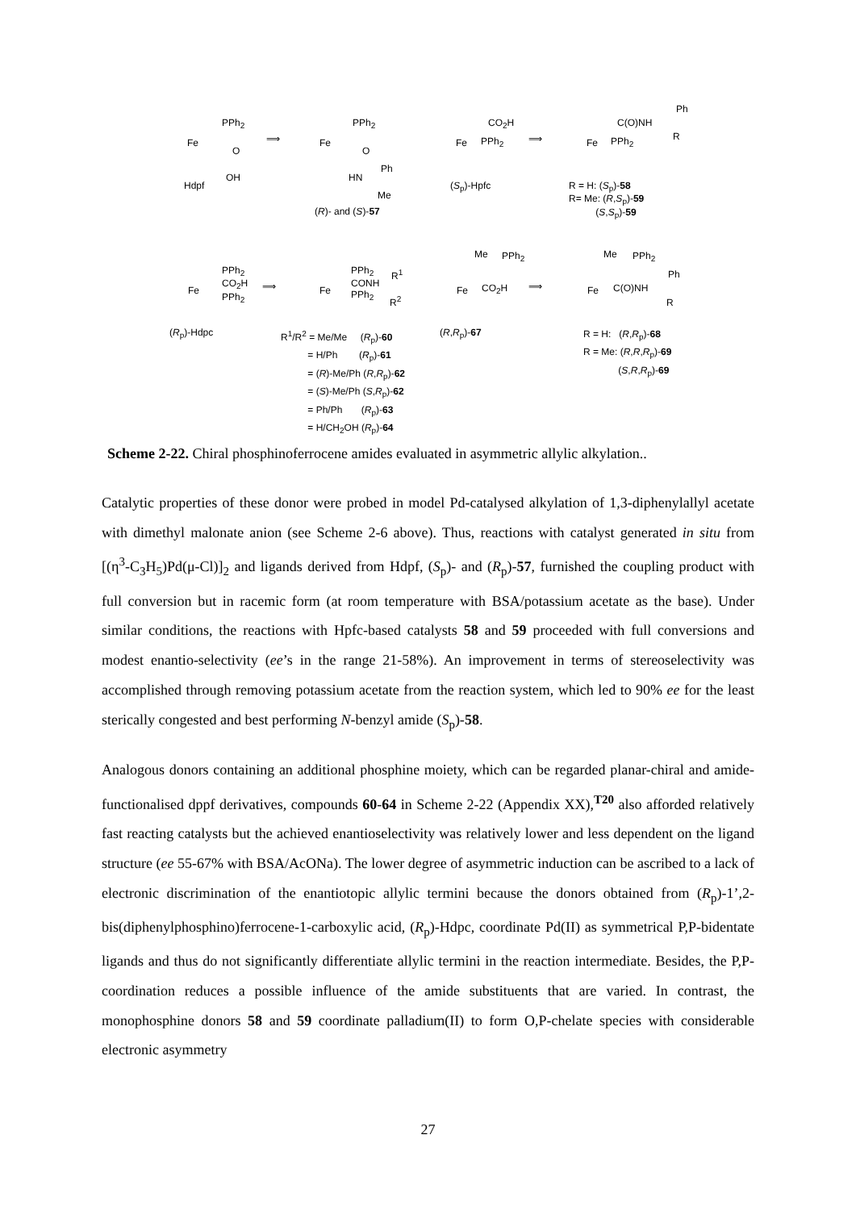PPh<sub>2</sub>
Fe
O
OH
Hdpf
⟹
PPh<sub>2</sub>
Fe
O
Ph
HN
Me
(R)- and (S)-57
CO<sub>2</sub>H
Fe PPh<sub>2</sub>
(S<sub>p</sub>)-Hpfc
⟹
Ph
C(O)NH
R
Fe PPh<sub>2</sub>
R = H: (S<sub>p</sub>)-58
R= Me: (R,S<sub>p</sub>)-59
(S,S<sub>p</sub>)-59
PPh<sub>2</sub>
CO<sub>2</sub>H
PPh<sub>2</sub>
Fe
(R<sub>p</sub>)-Hdpc
⟹
PPh<sub>2</sub>
CONH
PPh<sub>2</sub>
Fe
R<sup>1</sup>
R<sup>2</sup>
R<sup>1</sup>/R<sup>2</sup> = Me/Me (R<sub>p</sub>)-60
= H/Ph (R<sub>p</sub>)-61
= (R)-Me/Ph (R,R<sub>p</sub>)-62
= (S)-Me/Ph (S,R<sub>p</sub>)-62
= Ph/Ph (R<sub>p</sub>)-63
= H/CH<sub>2</sub>OH (R<sub>p</sub>)-64
Me PPh<sub>2</sub>
Fe CO<sub>2</sub>H
(R,R<sub>p</sub>)-67
⟹
Me PPh<sub>2</sub>
Ph
Fe C(O)NH
R
R = H: (R,R<sub>p</sub>)-68
R = Me: (R,R,R<sub>p</sub>)-69
(S,R,R<sub>p</sub>)-69
Scheme 2-22. Chiral phosphinoferrocene amides evaluated in asymmetric allylic alkylation..
Catalytic properties of these donor were probed in model Pd-catalysed alkylation of 1,3-diphenylallyl acetate with dimethyl malonate anion (see Scheme 2-6 above). Thus, reactions with catalyst generated in situ from [(η<sup>3</sup>-C<sub>3</sub>H<sub>5</sub>)Pd(μ-Cl)]<sub>2</sub> and ligands derived from Hdpf, (S<sub>p</sub>)- and (R<sub>p</sub>)-57, furnished the coupling product with full conversion but in racemic form (at room temperature with BSA/potassium acetate as the base). Under similar conditions, the reactions with Hpfc-based catalysts 58 and 59 proceeded with full conversions and modest enantio-selectivity (ee’s in the range 21-58%). An improvement in terms of stereoselectivity was accomplished through removing potassium acetate from the reaction system, which led to 90% ee for the least sterically congested and best performing N-benzyl amide (S<sub>p</sub>)-58.
Analogous donors containing an additional phosphine moiety, which can be regarded planar-chiral and amide-functionalised dppf derivatives, compounds 60-64 in Scheme 2-22 (Appendix XX),<sup>T20</sup> also afforded relatively fast reacting catalysts but the achieved enantioselectivity was relatively lower and less dependent on the ligand structure (ee 55-67% with BSA/AcONa). The lower degree of asymmetric induction can be ascribed to a lack of electronic discrimination of the enantiotopic allylic termini because the donors obtained from (R<sub>p</sub>)-1’,2-bis(diphenylphosphino)ferrocene-1-carboxylic acid, (R<sub>p</sub>)-Hdpc, coordinate Pd(II) as symmetrical P,P-bidentate ligands and thus do not significantly differentiate allylic termini in the reaction intermediate. Besides, the P,P-coordination reduces a possible influence of the amide substituents that are varied. In contrast, the monophosphine donors 58 and 59 coordinate palladium(II) to form O,P-chelate species with considerable electronic asymmetry
27